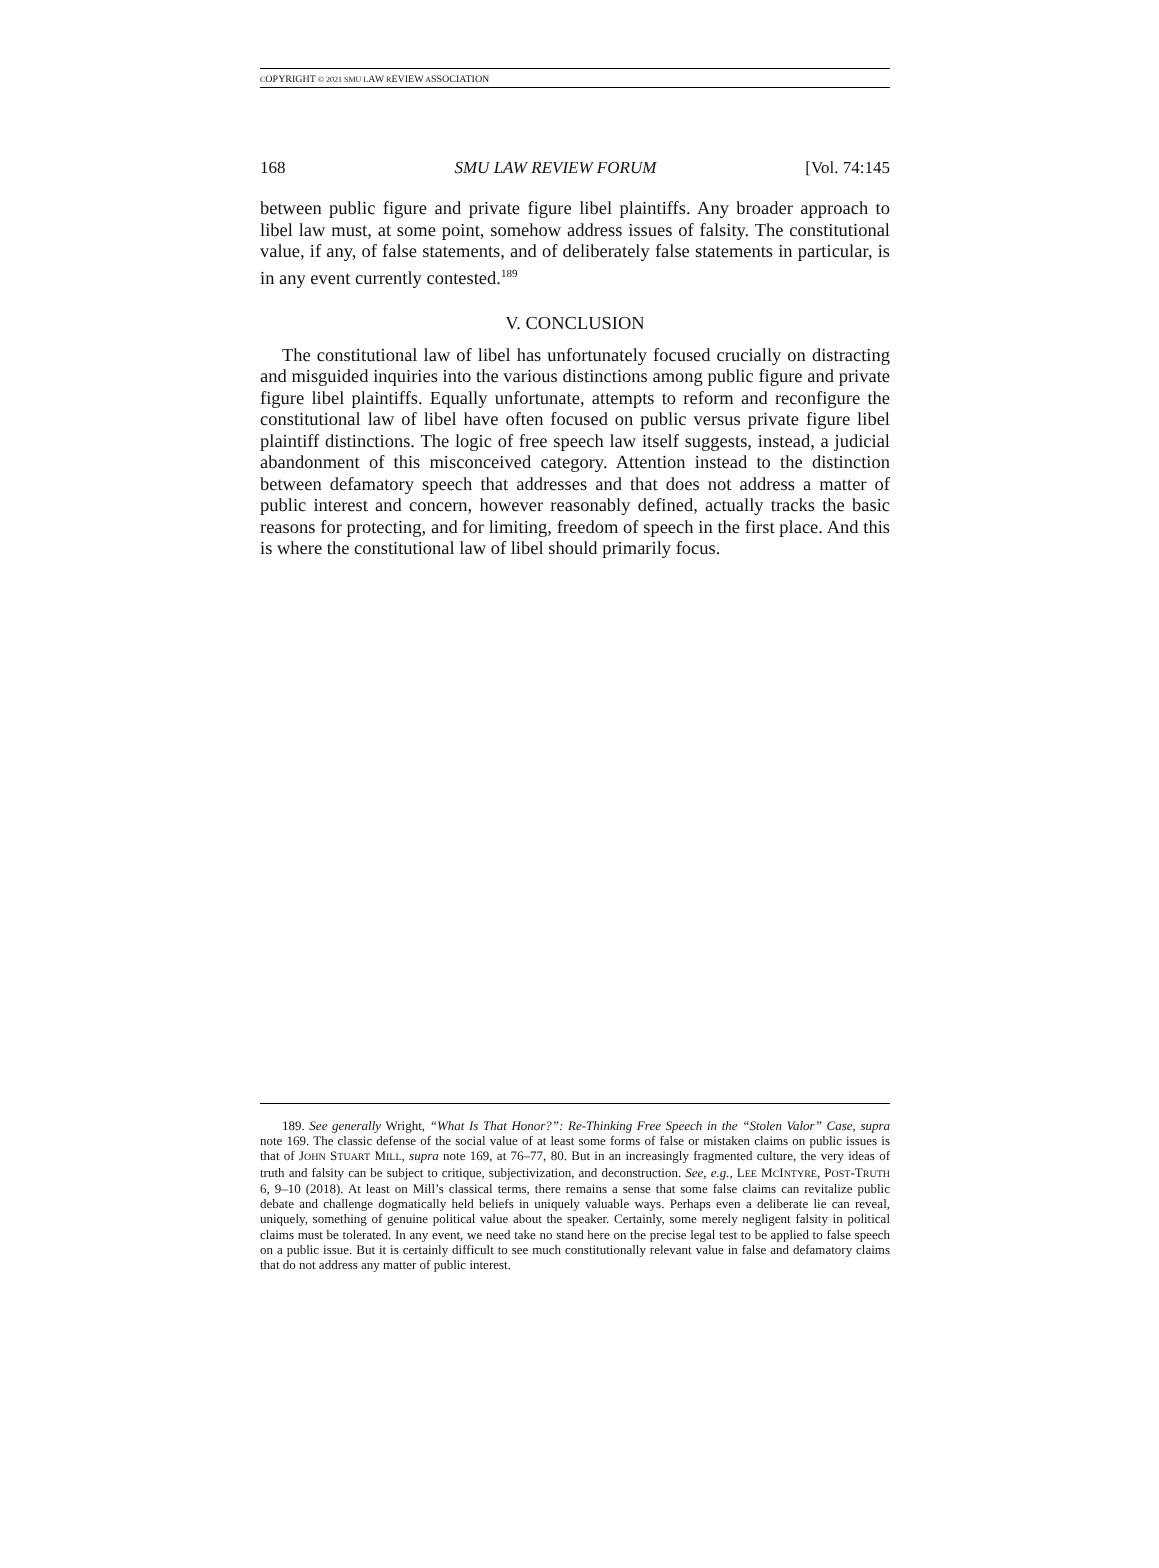COPYRIGHT © 2021 SMU LAW REVIEW ASSOCIATION
168 SMU LAW REVIEW FORUM [Vol. 74:145
between public figure and private figure libel plaintiffs. Any broader approach to libel law must, at some point, somehow address issues of falsity. The constitutional value, if any, of false statements, and of deliberately false statements in particular, is in any event currently contested.<sup>189</sup>
V. CONCLUSION
The constitutional law of libel has unfortunately focused crucially on distracting and misguided inquiries into the various distinctions among public figure and private figure libel plaintiffs. Equally unfortunate, attempts to reform and reconfigure the constitutional law of libel have often focused on public versus private figure libel plaintiff distinctions. The logic of free speech law itself suggests, instead, a judicial abandonment of this misconceived category. Attention instead to the distinction between defamatory speech that addresses and that does not address a matter of public interest and concern, however reasonably defined, actually tracks the basic reasons for protecting, and for limiting, freedom of speech in the first place. And this is where the constitutional law of libel should primarily focus.
189. See generally Wright, “What Is That Honor?”: Re-Thinking Free Speech in the “Stolen Valor” Case, supra note 169. The classic defense of the social value of at least some forms of false or mistaken claims on public issues is that of JOHN STUART MILL, supra note 169, at 76–77, 80. But in an increasingly fragmented culture, the very ideas of truth and falsity can be subject to critique, subjectivization, and deconstruction. See, e.g., LEE MCINTYRE, POST-TRUTH 6, 9–10 (2018). At least on Mill’s classical terms, there remains a sense that some false claims can revitalize public debate and challenge dogmatically held beliefs in uniquely valuable ways. Perhaps even a deliberate lie can reveal, uniquely, something of genuine political value about the speaker. Certainly, some merely negligent falsity in political claims must be tolerated. In any event, we need take no stand here on the precise legal test to be applied to false speech on a public issue. But it is certainly difficult to see much constitutionally relevant value in false and defamatory claims that do not address any matter of public interest.